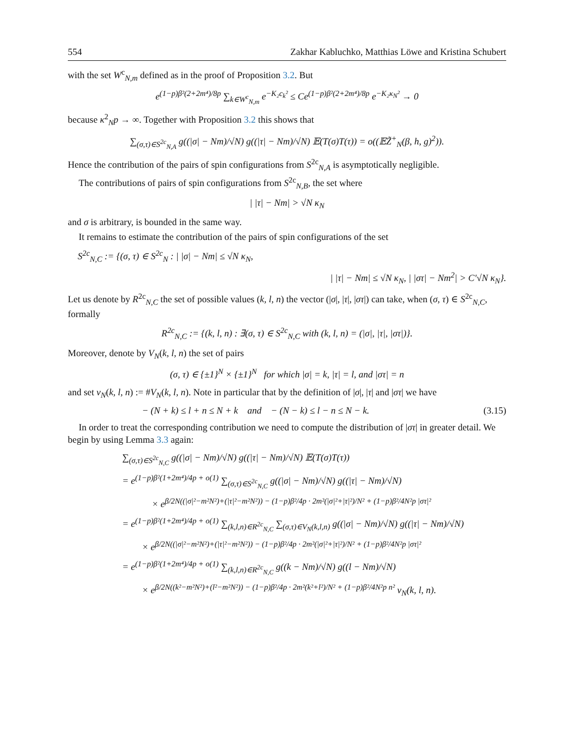554 Zakhar Kabluchko, Matthias Löwe and Kristina Schubert
with the set W<sup>c</sup><sub>N,m</sub> defined as in the proof of Proposition 3.2. But
e<sup>(1−p)β²(2+2m⁴)/8p</sup> ∑<sub>k∈W<sup>c</sup><sub>N,m</sub></sub> e<sup>−K₂c<sub>k</sub>²</sup> ≤ Ce<sup>(1−p)β²(2+2m⁴)/8p</sup> e<sup>−K₂κ<sub>N</sub>²</sup> → 0
because κ<sup>2</sup><sub>N</sub>p → ∞. Together with Proposition 3.2 this shows that
∑<sub>(σ,τ)∈S<sup>2c</sup><sub>N,A</sub></sub> g((|σ| − Nm)/√N) g((|τ| − Nm)/√N) 𝔼(T(σ)T(τ)) = o((𝔼Z̃<sup>+</sup><sub>N</sub>(β, h, g)<sup>2</sup>)).
Hence the contribution of the pairs of spin configurations from S<sup>2c</sup><sub>N,A</sub> is asymptotically negligible.
The contributions of pairs of spin configurations from S<sup>2c</sup><sub>N,B</sub>, the set where
| |τ| − Nm| > √N κ<sub>N</sub>
and σ is arbitrary, is bounded in the same way.
It remains to estimate the contribution of the pairs of spin configurations of the set
S<sup>2c</sup><sub>N,C</sub> := {(σ, τ) ∈ S<sup>2c</sup><sub>N</sub> : | |σ| − Nm| ≤ √N κ<sub>N</sub>,
| |τ| − Nm| ≤ √N κ<sub>N</sub>, | |στ| − Nm<sup>2</sup>| > C′√N κ<sub>N</sub>}.
Let us denote by R<sup>2c</sup><sub>N,C</sub> the set of possible values (k, l, n) the vector (|σ|, |τ|, |στ|) can take, when (σ, τ) ∈ S<sup>2c</sup><sub>N,C</sub>, formally
R<sup>2c</sup><sub>N,C</sub> := {(k, l, n) : ∃(σ, τ) ∈ S<sup>2c</sup><sub>N,C</sub> with (k, l, n) = (|σ|, |τ|, |στ|)}.
Moreover, denote by V<sub>N</sub>(k, l, n) the set of pairs
(σ, τ) ∈ {±1}<sup>N</sup> × {±1}<sup>N</sup> for which |σ| = k, |τ| = l, and |στ| = n
and set ν<sub>N</sub>(k, l, n) := #V<sub>N</sub>(k, l, n). Note in particular that by the definition of |σ|, |τ| and |στ| we have
− (N + k) ≤ l + n ≤ N + k and − (N − k) ≤ l − n ≤ N − k. (3.15)
In order to treat the corresponding contribution we need to compute the distribution of |στ| in greater detail. We begin by using Lemma 3.3 again:
∑<sub>(σ,τ)∈S<sup>2c</sup><sub>N,C</sub></sub> g((|σ| − Nm)/√N) g((|τ| − Nm)/√N) 𝔼(T(σ)T(τ))
= e<sup>(1−p)β²(1+2m⁴)/4p + o(1)</sup> ∑<sub>(σ,τ)∈S<sup>2c</sup><sub>N,C</sub></sub> g((|σ| − Nm)/√N) g((|τ| − Nm)/√N)
× e<sup>β/2N((|σ|²−m²N²)+(|τ|²−m²N²)) − (1−p)β²/4p · 2m²(|σ|²+|τ|²)/N² + (1−p)β²/4N²p |στ|²</sup>
= e<sup>(1−p)β²(1+2m⁴)/4p + o(1)</sup> ∑<sub>(k,l,n)∈R<sup>2c</sup><sub>N,C</sub></sub> ∑<sub>(σ,τ)∈V<sub>N</sub>(k,l,n)</sub> g((|σ| − Nm)/√N) g((|τ| − Nm)/√N)
× e<sup>β/2N((|σ|²−m²N²)+(|τ|²−m²N²)) − (1−p)β²/4p · 2m²(|σ|²+|τ|²)/N² + (1−p)β²/4N²p |στ|²</sup>
= e<sup>(1−p)β²(1+2m⁴)/4p + o(1)</sup> ∑<sub>(k,l,n)∈R<sup>2c</sup><sub>N,C</sub></sub> g((k − Nm)/√N) g((l − Nm)/√N)
× e<sup>β/2N((k²−m²N²)+(l²−m²N²)) − (1−p)β²/4p · 2m²(k²+l²)/N² + (1−p)β²/4N²p n²</sup> ν<sub>N</sub>(k, l, n).